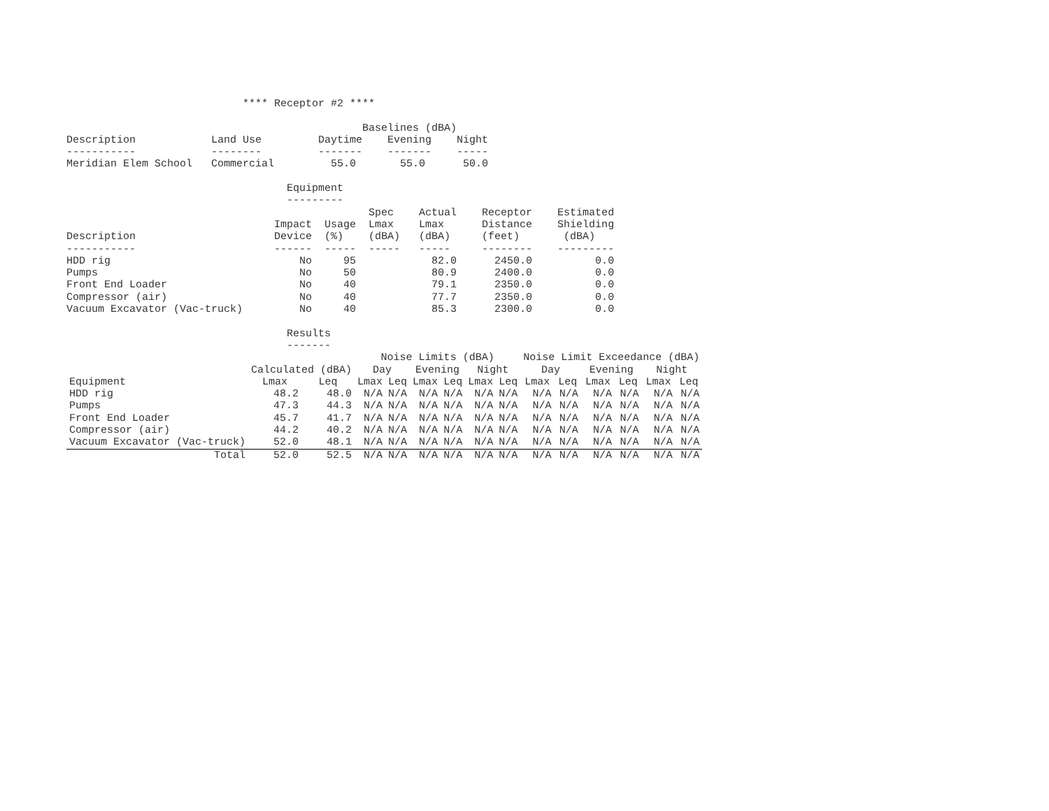**** Receptor #2 ****

                                               Baselines (dBA)
Description            Land Use         Daytime    Evening    Night
-----------            --------         -------    -------    -----
Meridian Elem School   Commercial         55.0       55.0      50.0

                                   Equipment
                                   ---------
                                                Spec    Actual    Receptor    Estimated
                                 Impact  Usage  Lmax    Lmax      Distance    Shielding
Description                      Device  (%)    (dBA)   (dBA)     (feet)       (dBA)
-----------                      ------  -----  -----   -----     --------    ---------
HDD rig                              No     95            82.0      2450.0          0.0
Pumps                                No     50            80.9      2400.0          0.0
Front End Loader                     No     40            79.1      2350.0          0.0
Compressor (air)                     No     40            77.7      2350.0          0.0
Vacuum Excavator (Vac-truck)         No     40            85.3      2300.0          0.0

                                   Results
                                   -------
| | | | Noise Limits (dBA) | | | | | | Noise Limit Exceedance (dBA) | | | | | |
| --- | --- | --- | --- | --- | --- | --- | --- | --- | --- | --- | --- | --- | --- | --- |
| | Calculated (dBA) | | Day | | Evening | | Night | | Day | | Evening | | Night | |
| Equipment | Lmax | Leq | Lmax | Leq | Lmax | Leq | Lmax | Leq | Lmax | Leq | Lmax | Leq | Lmax | Leq |
| HDD rig | 48.2 | 48.0 | N/A | N/A | N/A | N/A | N/A | N/A | N/A | N/A | N/A | N/A | N/A | N/A |
| Pumps | 47.3 | 44.3 | N/A | N/A | N/A | N/A | N/A | N/A | N/A | N/A | N/A | N/A | N/A | N/A |
| Front End Loader | 45.7 | 41.7 | N/A | N/A | N/A | N/A | N/A | N/A | N/A | N/A | N/A | N/A | N/A | N/A |
| Compressor (air) | 44.2 | 40.2 | N/A | N/A | N/A | N/A | N/A | N/A | N/A | N/A | N/A | N/A | N/A | N/A |
| Vacuum Excavator (Vac-truck) | 52.0 | 48.1 | N/A | N/A | N/A | N/A | N/A | N/A | N/A | N/A | N/A | N/A | N/A | N/A |
| Total | 52.0 | 52.5 | N/A | N/A | N/A | N/A | N/A | N/A | N/A | N/A | N/A | N/A | N/A | N/A |